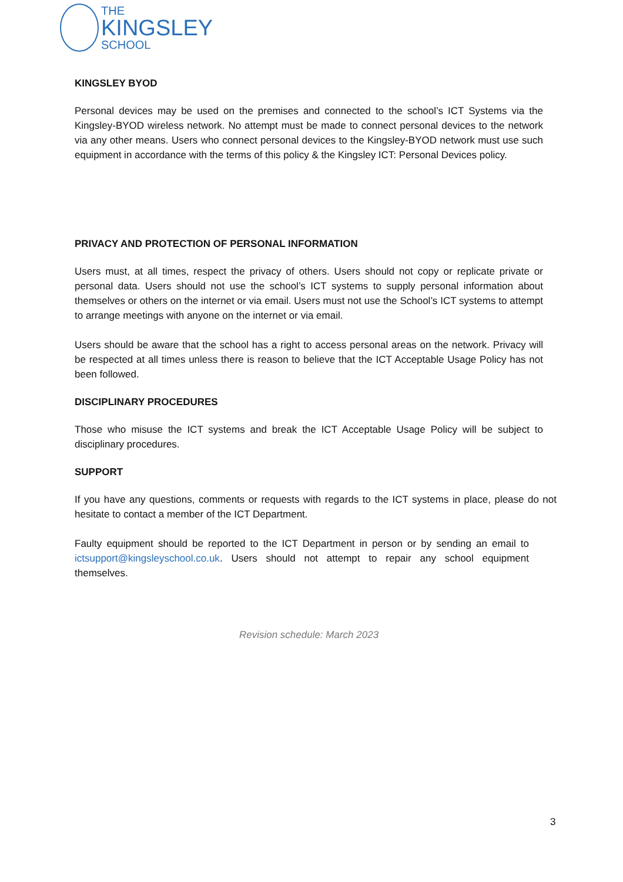THE
KINGSLEY
SCHOOL
KINGSLEY BYOD
Personal devices may be used on the premises and connected to the school’s ICT Systems via the Kingsley-BYOD wireless network. No attempt must be made to connect personal devices to the network via any other means. Users who connect personal devices to the Kingsley-BYOD network must use such equipment in accordance with the terms of this policy & the Kingsley ICT: Personal Devices policy.
PRIVACY AND PROTECTION OF PERSONAL INFORMATION
Users must, at all times, respect the privacy of others. Users should not copy or replicate private or personal data. Users should not use the school’s ICT systems to supply personal information about themselves or others on the internet or via email. Users must not use the School’s ICT systems to attempt to arrange meetings with anyone on the internet or via email.
Users should be aware that the school has a right to access personal areas on the network. Privacy will be respected at all times unless there is reason to believe that the ICT Acceptable Usage Policy has not been followed.
DISCIPLINARY PROCEDURES
Those who misuse the ICT systems and break the ICT Acceptable Usage Policy will be subject to disciplinary procedures.
SUPPORT
If you have any questions, comments or requests with regards to the ICT systems in place, please do not hesitate to contact a member of the ICT Department.
Faulty equipment should be reported to the ICT Department in person or by sending an email to ictsupport@kingsleyschool.co.uk. Users should not attempt to repair any school equipment themselves.
Revision schedule: March 2023
3